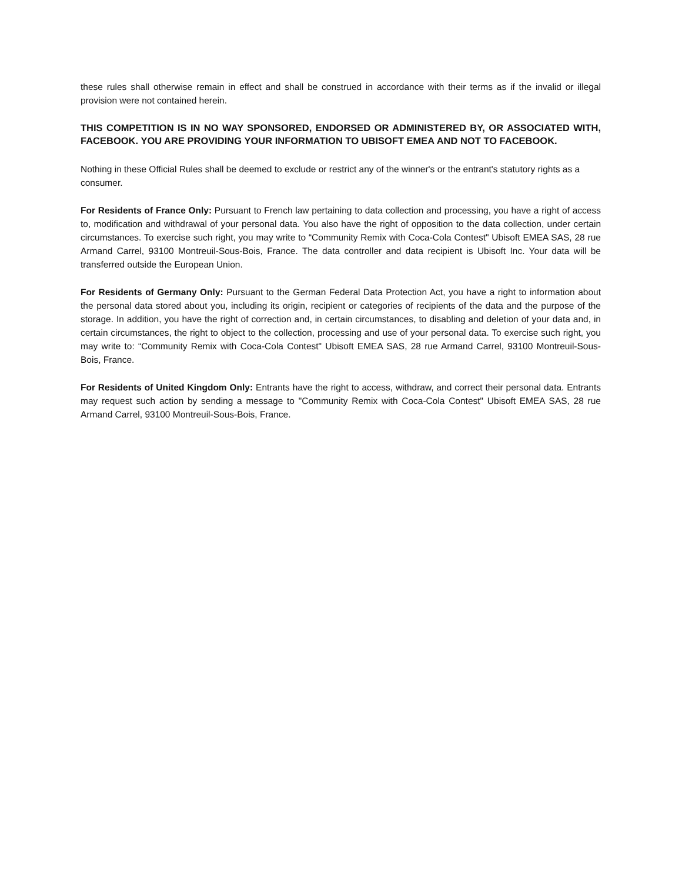these rules shall otherwise remain in effect and shall be construed in accordance with their terms as if the invalid or illegal provision were not contained herein.
THIS COMPETITION IS IN NO WAY SPONSORED, ENDORSED OR ADMINISTERED BY, OR ASSOCIATED WITH, FACEBOOK. YOU ARE PROVIDING YOUR INFORMATION TO UBISOFT EMEA AND NOT TO FACEBOOK.
Nothing in these Official Rules shall be deemed to exclude or restrict any of the winner's or the entrant's statutory rights as a consumer.
For Residents of France Only: Pursuant to French law pertaining to data collection and processing, you have a right of access to, modification and withdrawal of your personal data. You also have the right of opposition to the data collection, under certain circumstances. To exercise such right, you may write to “Community Remix with Coca-Cola Contest" Ubisoft EMEA SAS, 28 rue Armand Carrel, 93100 Montreuil-Sous-Bois, France. The data controller and data recipient is Ubisoft Inc. Your data will be transferred outside the European Union.
For Residents of Germany Only: Pursuant to the German Federal Data Protection Act, you have a right to information about the personal data stored about you, including its origin, recipient or categories of recipients of the data and the purpose of the storage. In addition, you have the right of correction and, in certain circumstances, to disabling and deletion of your data and, in certain circumstances, the right to object to the collection, processing and use of your personal data. To exercise such right, you may write to: “Community Remix with Coca-Cola Contest" Ubisoft EMEA SAS, 28 rue Armand Carrel, 93100 Montreuil-Sous-Bois, France.
For Residents of United Kingdom Only: Entrants have the right to access, withdraw, and correct their personal data. Entrants may request such action by sending a message to "Community Remix with Coca-Cola Contest" Ubisoft EMEA SAS, 28 rue Armand Carrel, 93100 Montreuil-Sous-Bois, France.